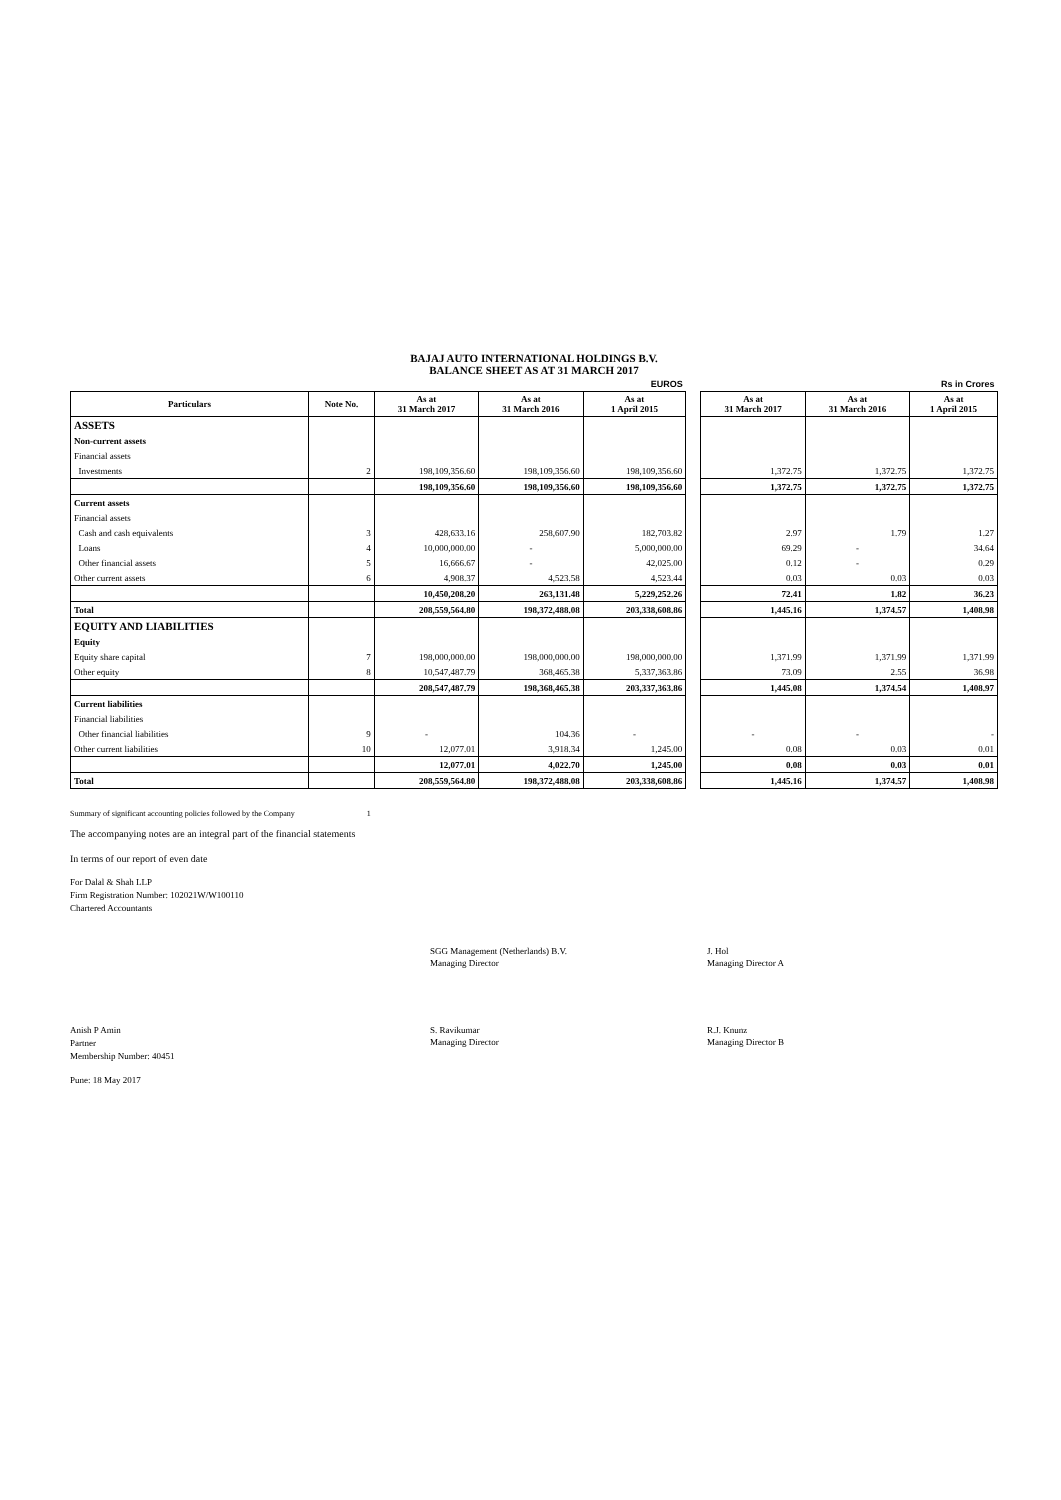BAJAJ AUTO INTERNATIONAL HOLDINGS B.V.
BALANCE SHEET AS AT 31 MARCH 2017
| EUROS | | | | | | Rs in Crores | | |
| Particulars | Note No. | As at 31 March 2017 | As at 31 March 2016 | As at 1 April 2015 | | As at 31 March 2017 | As at 31 March 2016 | As at 1 April 2015 |
| ASSETS | | | | | | | | |
| Non-current assets | | | | | | | | |
| Financial assets | | | | | | | | |
| Investments | 2 | 198,109,356.60 | 198,109,356.60 | 198,109,356.60 | | 1,372.75 | 1,372.75 | 1,372.75 |
| | | 198,109,356.60 | 198,109,356.60 | 198,109,356.60 | | 1,372.75 | 1,372.75 | 1,372.75 |
| Current assets | | | | | | | | |
| Financial assets | | | | | | | | |
| Cash and cash equivalents | 3 | 428,633.16 | 258,607.90 | 182,703.82 | | 2.97 | 1.79 | 1.27 |
| Loans | 4 | 10,000,000.00 | - | 5,000,000.00 | | 69.29 | - | 34.64 |
| Other financial assets | 5 | 16,666.67 | - | 42,025.00 | | 0.12 | - | 0.29 |
| Other current assets | 6 | 4,908.37 | 4,523.58 | 4,523.44 | | 0.03 | 0.03 | 0.03 |
| | | 10,450,208.20 | 263,131.48 | 5,229,252.26 | | 72.41 | 1.82 | 36.23 |
| Total | | 208,559,564.80 | 198,372,488.08 | 203,338,608.86 | | 1,445.16 | 1,374.57 | 1,408.98 |
| EQUITY AND LIABILITIES | | | | | | | | |
| Equity | | | | | | | | |
| Equity share capital | 7 | 198,000,000.00 | 198,000,000.00 | 198,000,000.00 | | 1,371.99 | 1,371.99 | 1,371.99 |
| Other equity | 8 | 10,547,487.79 | 368,465.38 | 5,337,363.86 | | 73.09 | 2.55 | 36.98 |
| | | 208,547,487.79 | 198,368,465.38 | 203,337,363.86 | | 1,445.08 | 1,374.54 | 1,408.97 |
| Current liabilities | | | | | | | | |
| Financial liabilities | | | | | | | | |
| Other financial liabilities | 9 | - | 104.36 | - | | - | - | - |
| Other current liabilities | 10 | 12,077.01 | 3,918.34 | 1,245.00 | | 0.08 | 0.03 | 0.01 |
| | | 12,077.01 | 4,022.70 | 1,245.00 | | 0.08 | 0.03 | 0.01 |
| Total | | 208,559,564.80 | 198,372,488.08 | 203,338,608.86 | | 1,445.16 | 1,374.57 | 1,408.98 |
Summary of significant accounting policies followed by the Company 1
The accompanying notes are an integral part of the financial statements
In terms of our report of even date
For Dalal & Shah LLP
Firm Registration Number: 102021W/W100110
Chartered Accountants
SGG Management (Netherlands) B.V.
Managing Director
J. Hol
Managing Director A
Anish P Amin
Partner
Membership Number: 40451
S. Ravikumar
Managing Director
R.J. Knunz
Managing Director B
Pune: 18 May 2017